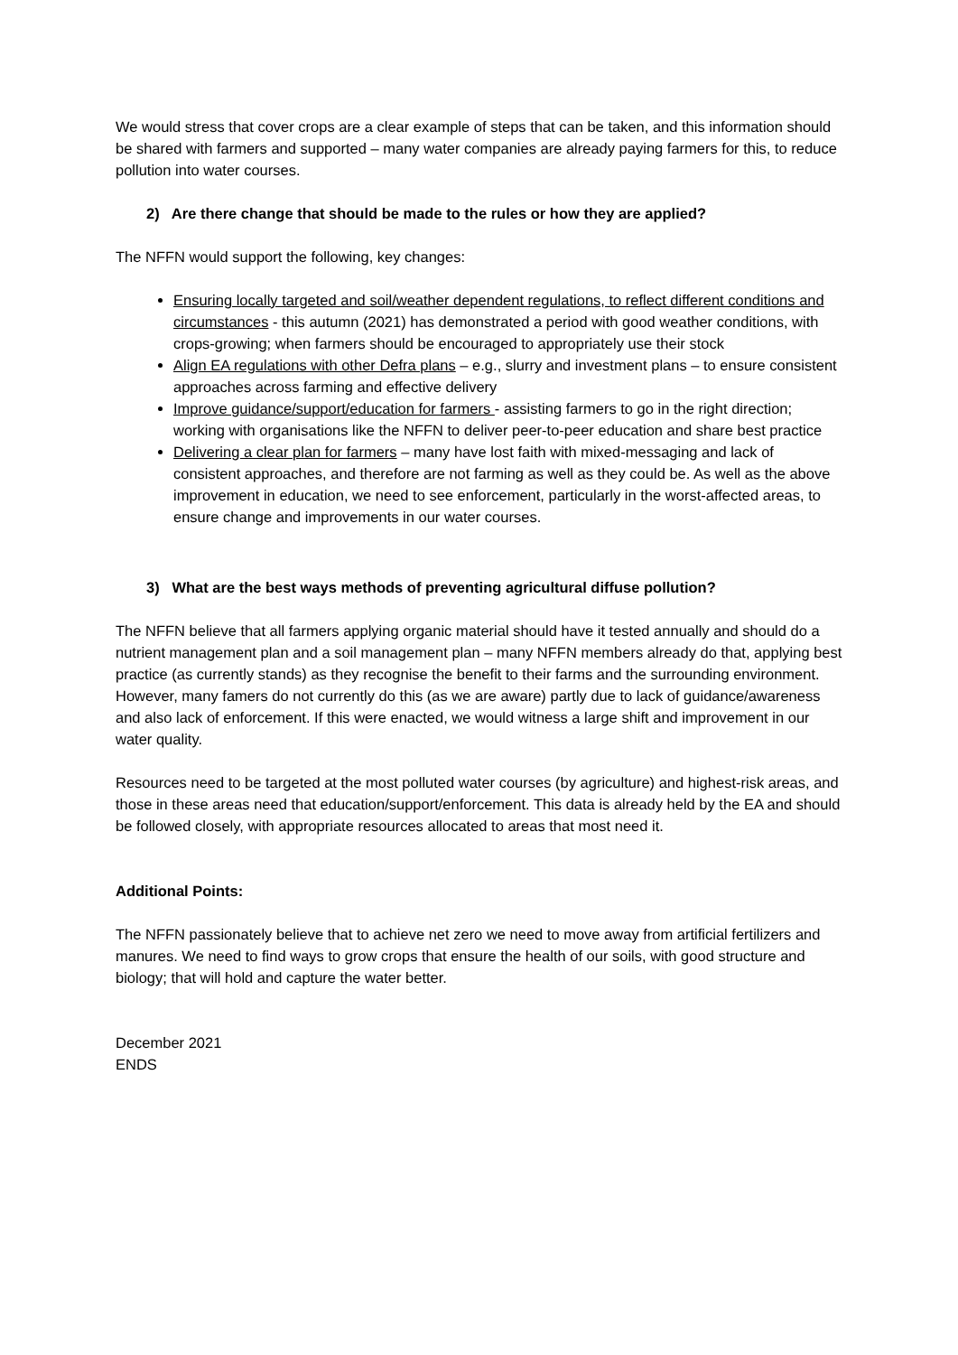We would stress that cover crops are a clear example of steps that can be taken, and this information should be shared with farmers and supported – many water companies are already paying farmers for this, to reduce pollution into water courses.
2) Are there change that should be made to the rules or how they are applied?
The NFFN would support the following, key changes:
Ensuring locally targeted and soil/weather dependent regulations, to reflect different conditions and circumstances - this autumn (2021) has demonstrated a period with good weather conditions, with crops-growing; when farmers should be encouraged to appropriately use their stock
Align EA regulations with other Defra plans – e.g., slurry and investment plans – to ensure consistent approaches across farming and effective delivery
Improve guidance/support/education for farmers - assisting farmers to go in the right direction; working with organisations like the NFFN to deliver peer-to-peer education and share best practice
Delivering a clear plan for farmers – many have lost faith with mixed-messaging and lack of consistent approaches, and therefore are not farming as well as they could be. As well as the above improvement in education, we need to see enforcement, particularly in the worst-affected areas, to ensure change and improvements in our water courses.
3) What are the best ways methods of preventing agricultural diffuse pollution?
The NFFN believe that all farmers applying organic material should have it tested annually and should do a nutrient management plan and a soil management plan – many NFFN members already do that, applying best practice (as currently stands) as they recognise the benefit to their farms and the surrounding environment. However, many famers do not currently do this (as we are aware) partly due to lack of guidance/awareness and also lack of enforcement. If this were enacted, we would witness a large shift and improvement in our water quality.
Resources need to be targeted at the most polluted water courses (by agriculture) and highest-risk areas, and those in these areas need that education/support/enforcement. This data is already held by the EA and should be followed closely, with appropriate resources allocated to areas that most need it.
Additional Points:
The NFFN passionately believe that to achieve net zero we need to move away from artificial fertilizers and manures. We need to find ways to grow crops that ensure the health of our soils, with good structure and biology; that will hold and capture the water better.
December 2021
ENDS